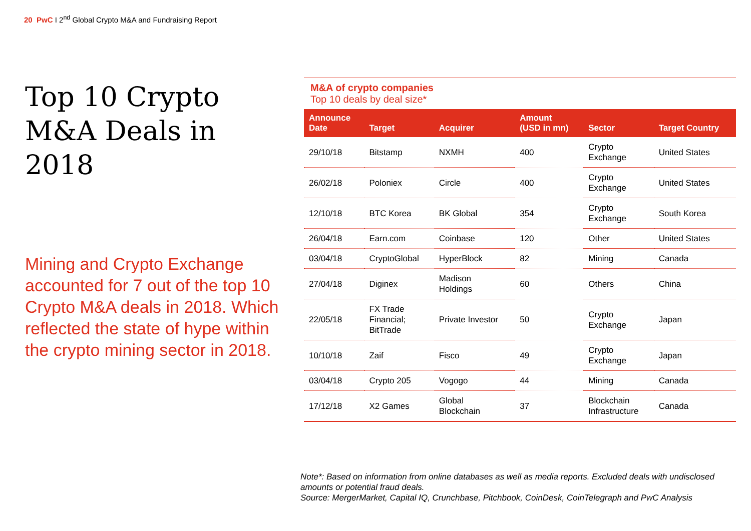20 PwC I 2<sup>nd</sup> Global Crypto M&A and Fundraising Report
Top 10 Crypto M&A Deals in 2018
Mining and Crypto Exchange accounted for 7 out of the top 10 Crypto M&A deals in 2018. Which reflected the state of hype within the crypto mining sector in 2018.
M&A of crypto companies
Top 10 deals by deal size*
| Announce Date | Target | Acquirer | Amount (USD in mn) | Sector | Target Country |
| --- | --- | --- | --- | --- | --- |
| 29/10/18 | Bitstamp | NXMH | 400 | Crypto Exchange | United States |
| 26/02/18 | Poloniex | Circle | 400 | Crypto Exchange | United States |
| 12/10/18 | BTC Korea | BK Global | 354 | Crypto Exchange | South Korea |
| 26/04/18 | Earn.com | Coinbase | 120 | Other | United States |
| 03/04/18 | CryptoGlobal | HyperBlock | 82 | Mining | Canada |
| 27/04/18 | Diginex | Madison Holdings | 60 | Others | China |
| 22/05/18 | FX Trade Financial; BitTrade | Private Investor | 50 | Crypto Exchange | Japan |
| 10/10/18 | Zaif | Fisco | 49 | Crypto Exchange | Japan |
| 03/04/18 | Crypto 205 | Vogogo | 44 | Mining | Canada |
| 17/12/18 | X2 Games | Global Blockchain | 37 | Blockchain Infrastructure | Canada |
Note*: Based on information from online databases as well as media reports. Excluded deals with undisclosed amounts or potential fraud deals.
Source: MergerMarket, Capital IQ, Crunchbase, Pitchbook, CoinDesk, CoinTelegraph and PwC Analysis